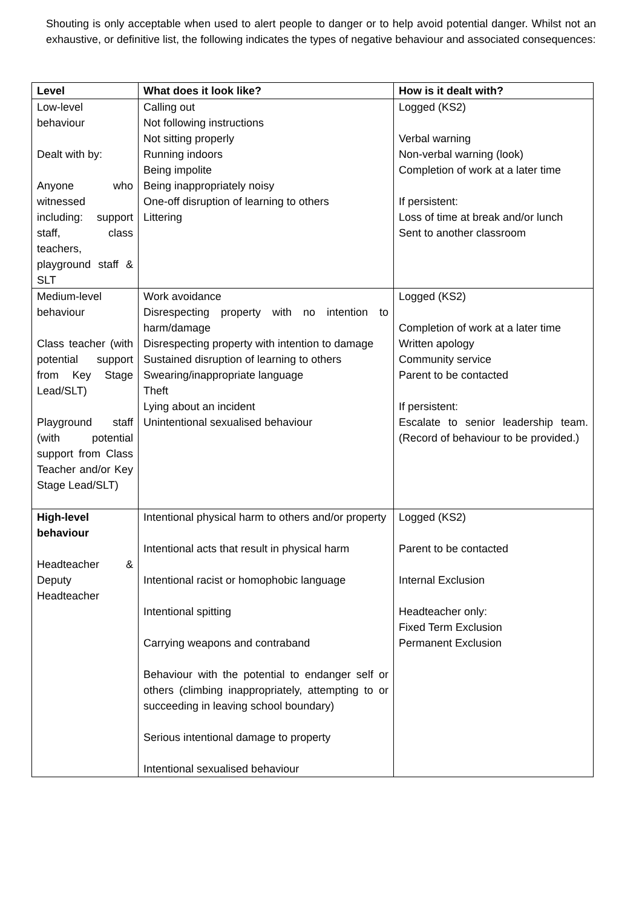Shouting is only acceptable when used to alert people to danger or to help avoid potential danger. Whilst not an exhaustive, or definitive list, the following indicates the types of negative behaviour and associated consequences:
| Level | What does it look like? | How is it dealt with? |
| --- | --- | --- |
| Low-level behaviour Dealt with by: Anyone who witnessed including: support staff, class teachers, playground staff & SLT | Calling out Not following instructions Not sitting properly Running indoors Being impolite Being inappropriately noisy One-off disruption of learning to others Littering | Logged (KS2) Verbal warning Non-verbal warning (look) Completion of work at a later time If persistent: Loss of time at break and/or lunch Sent to another classroom |
| Medium-level behaviour Class teacher (with potential support from Key Stage Lead/SLT) Playground staff (with potential support from Class Teacher and/or Key Stage Lead/SLT) | Work avoidance Disrespecting property with no intention to harm/damage Disrespecting property with intention to damage Sustained disruption of learning to others Swearing/inappropriate language Theft Lying about an incident Unintentional sexualised behaviour | Logged (KS2) Completion of work at a later time Written apology Community service Parent to be contacted If persistent: Escalate to senior leadership team. (Record of behaviour to be provided.) |
| High-level behaviour Headteacher & Deputy Headteacher | Intentional physical harm to others and/or property Intentional acts that result in physical harm Intentional racist or homophobic language Intentional spitting Carrying weapons and contraband Behaviour with the potential to endanger self or others (climbing inappropriately, attempting to or succeeding in leaving school boundary) Serious intentional damage to property Intentional sexualised behaviour | Logged (KS2) Parent to be contacted Internal Exclusion Headteacher only: Fixed Term Exclusion Permanent Exclusion |